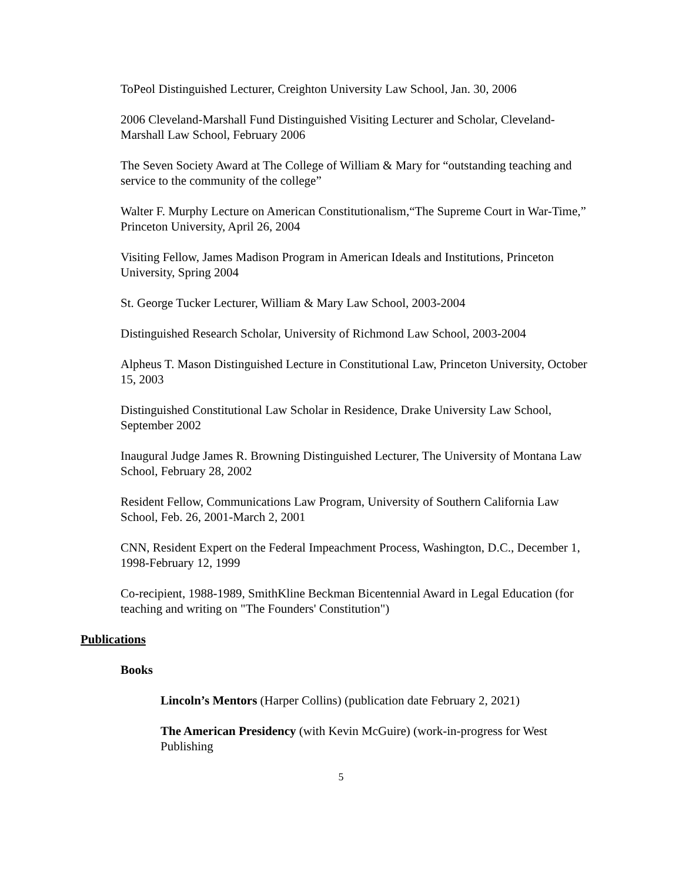ToPeol Distinguished Lecturer, Creighton University Law School, Jan. 30, 2006
2006 Cleveland-Marshall Fund Distinguished Visiting Lecturer and Scholar, Cleveland-Marshall Law School, February 2006
The Seven Society Award at The College of William & Mary for “outstanding teaching and service to the community of the college”
Walter F. Murphy Lecture on American Constitutionalism,“The Supreme Court in War-Time,” Princeton University, April 26, 2004
Visiting Fellow, James Madison Program in American Ideals and Institutions, Princeton University, Spring 2004
St. George Tucker Lecturer, William & Mary Law School, 2003-2004
Distinguished Research Scholar, University of Richmond Law School, 2003-2004
Alpheus T. Mason Distinguished Lecture in Constitutional Law, Princeton University, October 15, 2003
Distinguished Constitutional Law Scholar in Residence, Drake University Law School, September 2002
Inaugural Judge James R. Browning Distinguished Lecturer, The University of Montana Law School, February 28, 2002
Resident Fellow, Communications Law Program, University of Southern California Law School, Feb. 26, 2001-March 2, 2001
CNN, Resident Expert on the Federal Impeachment Process, Washington, D.C., December 1, 1998-February 12, 1999
Co-recipient, 1988-1989, SmithKline Beckman Bicentennial Award in Legal Education (for teaching and writing on "The Founders' Constitution")
Publications
Books
Lincoln’s Mentors (Harper Collins) (publication date February 2, 2021)
The American Presidency (with Kevin McGuire) (work-in-progress for West Publishing
5